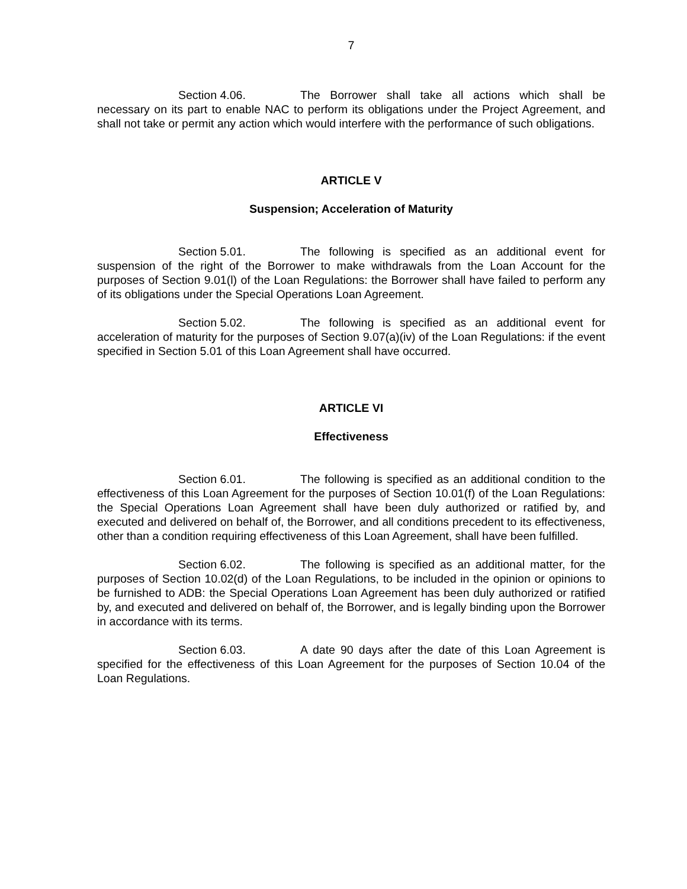7
Section 4.06. The Borrower shall take all actions which shall be necessary on its part to enable NAC to perform its obligations under the Project Agreement, and shall not take or permit any action which would interfere with the performance of such obligations.
ARTICLE V
Suspension; Acceleration of Maturity
Section 5.01. The following is specified as an additional event for suspension of the right of the Borrower to make withdrawals from the Loan Account for the purposes of Section 9.01(l) of the Loan Regulations: the Borrower shall have failed to perform any of its obligations under the Special Operations Loan Agreement.
Section 5.02. The following is specified as an additional event for acceleration of maturity for the purposes of Section 9.07(a)(iv) of the Loan Regulations: if the event specified in Section 5.01 of this Loan Agreement shall have occurred.
ARTICLE VI
Effectiveness
Section 6.01. The following is specified as an additional condition to the effectiveness of this Loan Agreement for the purposes of Section 10.01(f) of the Loan Regulations: the Special Operations Loan Agreement shall have been duly authorized or ratified by, and executed and delivered on behalf of, the Borrower, and all conditions precedent to its effectiveness, other than a condition requiring effectiveness of this Loan Agreement, shall have been fulfilled.
Section 6.02. The following is specified as an additional matter, for the purposes of Section 10.02(d) of the Loan Regulations, to be included in the opinion or opinions to be furnished to ADB: the Special Operations Loan Agreement has been duly authorized or ratified by, and executed and delivered on behalf of, the Borrower, and is legally binding upon the Borrower in accordance with its terms.
Section 6.03. A date 90 days after the date of this Loan Agreement is specified for the effectiveness of this Loan Agreement for the purposes of Section 10.04 of the Loan Regulations.